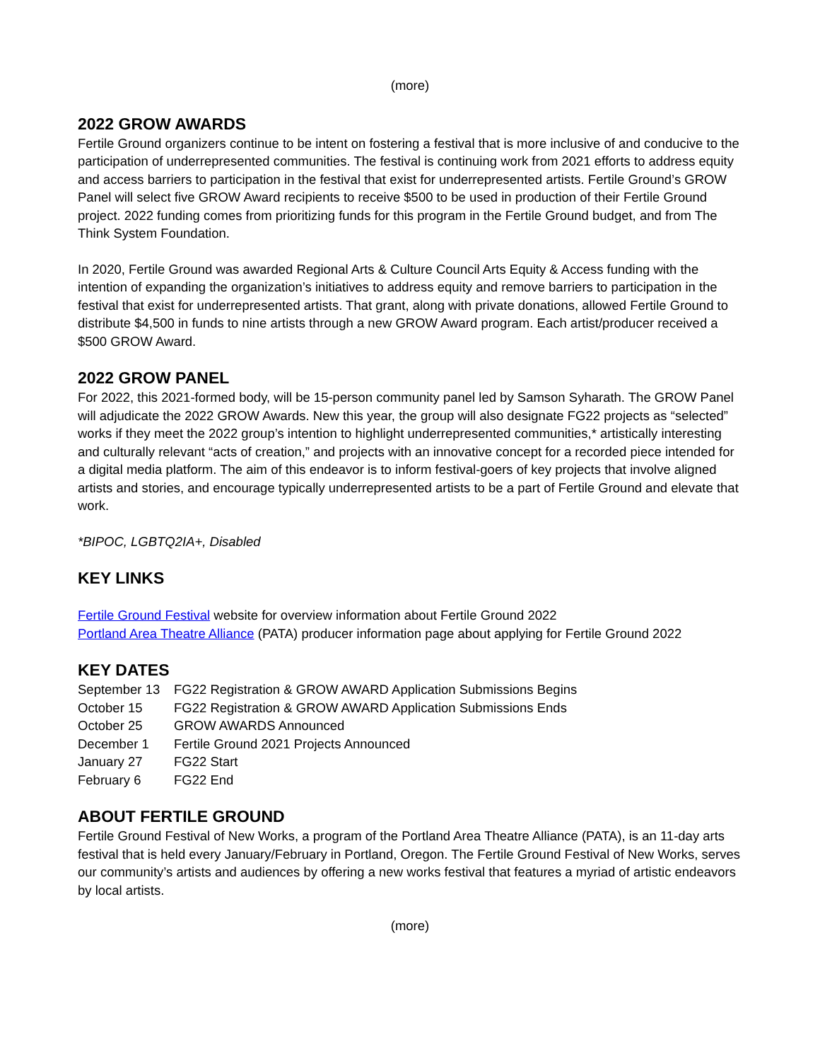(more)
2022 GROW AWARDS
Fertile Ground organizers continue to be intent on fostering a festival that is more inclusive of and conducive to the participation of underrepresented communities. The festival is continuing work from 2021 efforts to address equity and access barriers to participation in the festival that exist for underrepresented artists. Fertile Ground’s GROW Panel will select five GROW Award recipients to receive $500 to be used in production of their Fertile Ground project. 2022 funding comes from prioritizing funds for this program in the Fertile Ground budget, and from The Think System Foundation.
In 2020, Fertile Ground was awarded Regional Arts & Culture Council Arts Equity & Access funding with the intention of expanding the organization’s initiatives to address equity and remove barriers to participation in the festival that exist for underrepresented artists. That grant, along with private donations, allowed Fertile Ground to distribute $4,500 in funds to nine artists through a new GROW Award program. Each artist/producer received a $500 GROW Award.
2022 GROW PANEL
For 2022, this 2021-formed body, will be 15-person community panel led by Samson Syharath. The GROW Panel will adjudicate the 2022 GROW Awards. New this year, the group will also designate FG22 projects as “selected” works if they meet the 2022 group’s intention to highlight underrepresented communities,* artistically interesting and culturally relevant “acts of creation,” and projects with an innovative concept for a recorded piece intended for a digital media platform. The aim of this endeavor is to inform festival-goers of key projects that involve aligned artists and stories, and encourage typically underrepresented artists to be a part of Fertile Ground and elevate that work.
*BIPOC, LGBTQ2IA+, Disabled
KEY LINKS
Fertile Ground Festival website for overview information about Fertile Ground 2022
Portland Area Theatre Alliance (PATA) producer information page about applying for Fertile Ground 2022
KEY DATES
| September 13 | FG22 Registration & GROW AWARD Application Submissions Begins |
| October 15 | FG22 Registration & GROW AWARD Application Submissions Ends |
| October 25 | GROW AWARDS Announced |
| December 1 | Fertile Ground 2021 Projects Announced |
| January 27 | FG22 Start |
| February 6 | FG22 End |
ABOUT FERTILE GROUND
Fertile Ground Festival of New Works, a program of the Portland Area Theatre Alliance (PATA), is an 11-day arts festival that is held every January/February in Portland, Oregon. The Fertile Ground Festival of New Works, serves our community’s artists and audiences by offering a new works festival that features a myriad of artistic endeavors by local artists.
(more)